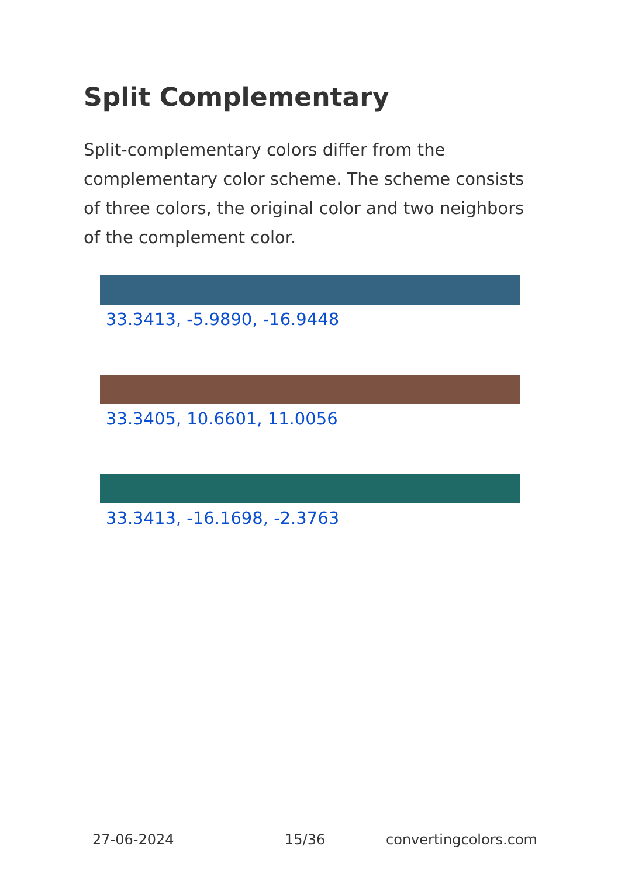Split Complementary
Split-complementary colors differ from the complementary color scheme. The scheme consists of three colors, the original color and two neighbors of the complement color.
33.3413, -5.9890, -16.9448
33.3405, 10.6601, 11.0056
33.3413, -16.1698, -2.3763
27-06-2024 15/36 convertingcolors.com